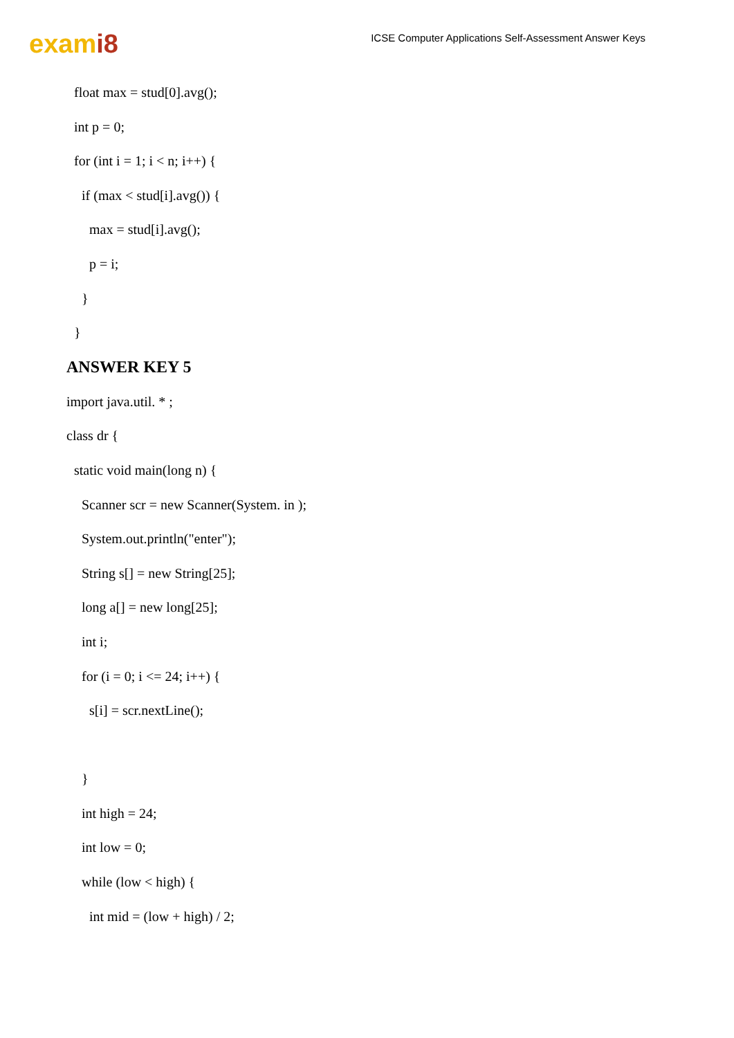exami8
ICSE Computer Applications Self-Assessment Answer Keys
float max = stud[0].avg();
int p = 0;
for (int i = 1; i < n; i++) {
if (max < stud[i].avg()) {
max = stud[i].avg();
p = i;
}
}
ANSWER KEY 5
import java.util. * ;
class dr {
static void main(long n) {
Scanner scr = new Scanner(System. in );
System.out.println("enter");
String s[] = new String[25];
long a[] = new long[25];
int i;
for (i = 0; i <= 24; i++) {
s[i] = scr.nextLine();
}
int high = 24;
int low = 0;
while (low < high) {
int mid = (low + high) / 2;